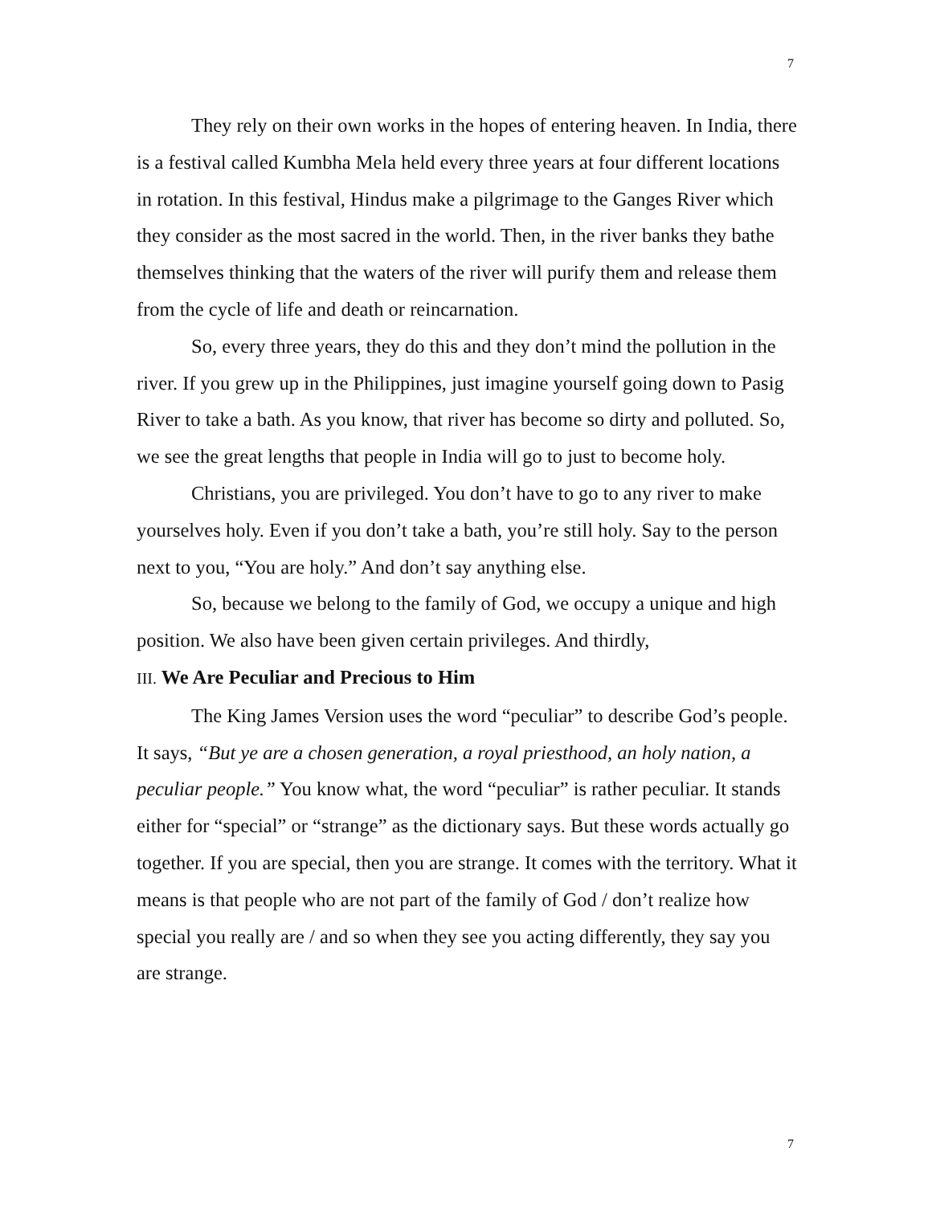7
They rely on their own works in the hopes of entering heaven. In India, there is a festival called Kumbha Mela held every three years at four different locations in rotation. In this festival, Hindus make a pilgrimage to the Ganges River which they consider as the most sacred in the world. Then, in the river banks they bathe themselves thinking that the waters of the river will purify them and release them from the cycle of life and death or reincarnation.
So, every three years, they do this and they don’t mind the pollution in the river. If you grew up in the Philippines, just imagine yourself going down to Pasig River to take a bath. As you know, that river has become so dirty and polluted. So, we see the great lengths that people in India will go to just to become holy.
Christians, you are privileged. You don’t have to go to any river to make yourselves holy. Even if you don’t take a bath, you’re still holy. Say to the person next to you, “You are holy.” And don’t say anything else.
So, because we belong to the family of God, we occupy a unique and high position. We also have been given certain privileges. And thirdly,
III. We Are Peculiar and Precious to Him
The King James Version uses the word “peculiar” to describe God’s people. It says, “But ye are a chosen generation, a royal priesthood, an holy nation, a peculiar people.” You know what, the word “peculiar” is rather peculiar. It stands either for “special” or “strange” as the dictionary says. But these words actually go together. If you are special, then you are strange. It comes with the territory. What it means is that people who are not part of the family of God / don’t realize how special you really are / and so when they see you acting differently, they say you are strange.
7